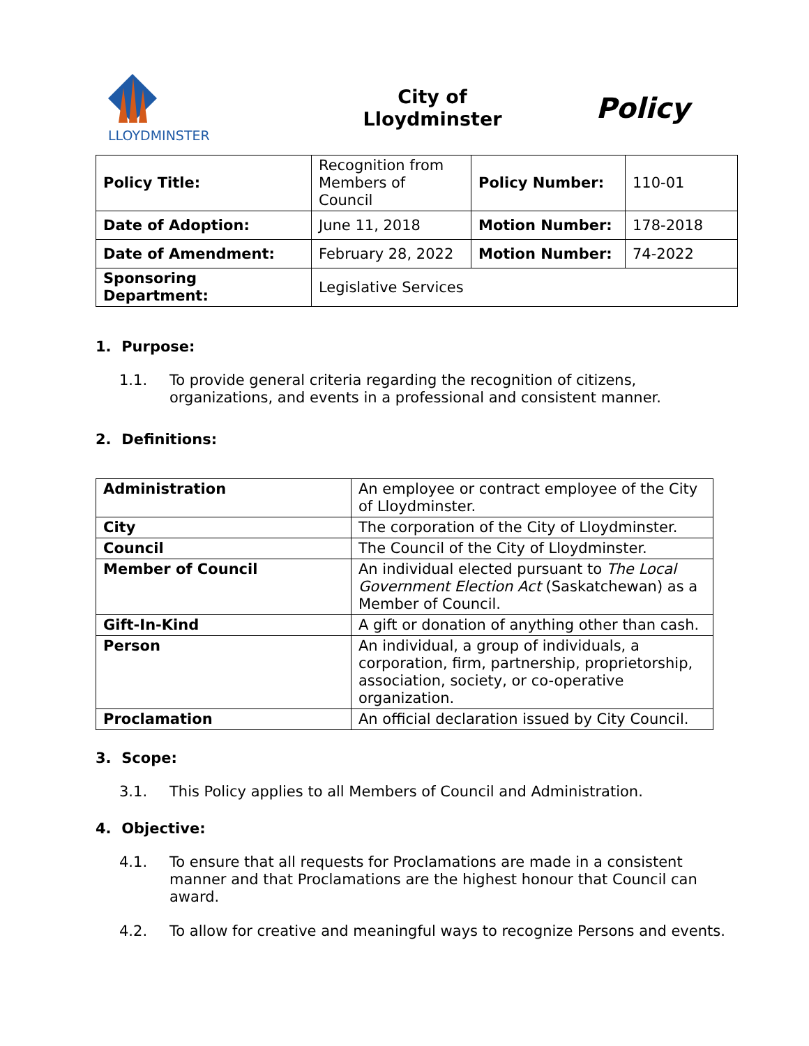LLOYDMINSTER
City of
Lloydminster
Policy
| Policy Title: | Recognition from Members of Council | Policy Number: | 110-01 |
| Date of Adoption: | June 11, 2018 | Motion Number: | 178-2018 |
| Date of Amendment: | February 28, 2022 | Motion Number: | 74-2022 |
| Sponsoring Department: | Legislative Services | | |
1. Purpose:
1.1. To provide general criteria regarding the recognition of citizens, organizations, and events in a professional and consistent manner.
2. Definitions:
| Administration | An employee or contract employee of the City of Lloydminster. |
| City | The corporation of the City of Lloydminster. |
| Council | The Council of the City of Lloydminster. |
| Member of Council | An individual elected pursuant to The Local Government Election Act (Saskatchewan) as a Member of Council. |
| Gift-In-Kind | A gift or donation of anything other than cash. |
| Person | An individual, a group of individuals, a corporation, firm, partnership, proprietorship, association, society, or co-operative organization. |
| Proclamation | An official declaration issued by City Council. |
3. Scope:
3.1. This Policy applies to all Members of Council and Administration.
4. Objective:
4.1. To ensure that all requests for Proclamations are made in a consistent manner and that Proclamations are the highest honour that Council can award.
4.2. To allow for creative and meaningful ways to recognize Persons and events.